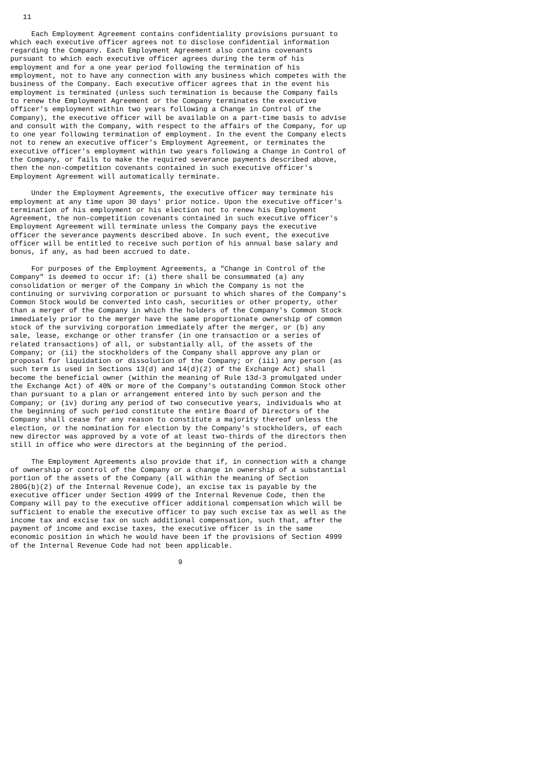11

     Each Employment Agreement contains confidentiality provisions pursuant to
which each executive officer agrees not to disclose confidential information
regarding the Company. Each Employment Agreement also contains covenants
pursuant to which each executive officer agrees during the term of his
employment and for a one year period following the termination of his
employment, not to have any connection with any business which competes with the
business of the Company. Each executive officer agrees that in the event his
employment is terminated (unless such termination is because the Company fails
to renew the Employment Agreement or the Company terminates the executive
officer's employment within two years following a Change in Control of the
Company), the executive officer will be available on a part-time basis to advise
and consult with the Company, with respect to the affairs of the Company, for up
to one year following termination of employment. In the event the Company elects
not to renew an executive officer's Employment Agreement, or terminates the
executive officer's employment within two years following a Change in Control of
the Company, or fails to make the required severance payments described above,
then the non-competition covenants contained in such executive officer's
Employment Agreement will automatically terminate.

     Under the Employment Agreements, the executive officer may terminate his
employment at any time upon 30 days' prior notice. Upon the executive officer's
termination of his employment or his election not to renew his Employment
Agreement, the non-competition covenants contained in such executive officer's
Employment Agreement will terminate unless the Company pays the executive
officer the severance payments described above. In such event, the executive
officer will be entitled to receive such portion of his annual base salary and
bonus, if any, as had been accrued to date.

     For purposes of the Employment Agreements, a "Change in Control of the
Company" is deemed to occur if: (i) there shall be consummated (a) any
consolidation or merger of the Company in which the Company is not the
continuing or surviving corporation or pursuant to which shares of the Company's
Common Stock would be converted into cash, securities or other property, other
than a merger of the Company in which the holders of the Company's Common Stock
immediately prior to the merger have the same proportionate ownership of common
stock of the surviving corporation immediately after the merger, or (b) any
sale, lease, exchange or other transfer (in one transaction or a series of
related transactions) of all, or substantially all, of the assets of the
Company; or (ii) the stockholders of the Company shall approve any plan or
proposal for liquidation or dissolution of the Company; or (iii) any person (as
such term is used in Sections 13(d) and 14(d)(2) of the Exchange Act) shall
become the beneficial owner (within the meaning of Rule 13d-3 promulgated under
the Exchange Act) of 40% or more of the Company's outstanding Common Stock other
than pursuant to a plan or arrangement entered into by such person and the
Company; or (iv) during any period of two consecutive years, individuals who at
the beginning of such period constitute the entire Board of Directors of the
Company shall cease for any reason to constitute a majority thereof unless the
election, or the nomination for election by the Company's stockholders, of each
new director was approved by a vote of at least two-thirds of the directors then
still in office who were directors at the beginning of the period.

     The Employment Agreements also provide that if, in connection with a change
of ownership or control of the Company or a change in ownership of a substantial
portion of the assets of the Company (all within the meaning of Section
280G(b)(2) of the Internal Revenue Code), an excise tax is payable by the
executive officer under Section 4999 of the Internal Revenue Code, then the
Company will pay to the executive officer additional compensation which will be
sufficient to enable the executive officer to pay such excise tax as well as the
income tax and excise tax on such additional compensation, such that, after the
payment of income and excise taxes, the executive officer is in the same
economic position in which he would have been if the provisions of Section 4999
of the Internal Revenue Code had not been applicable.

                                        9